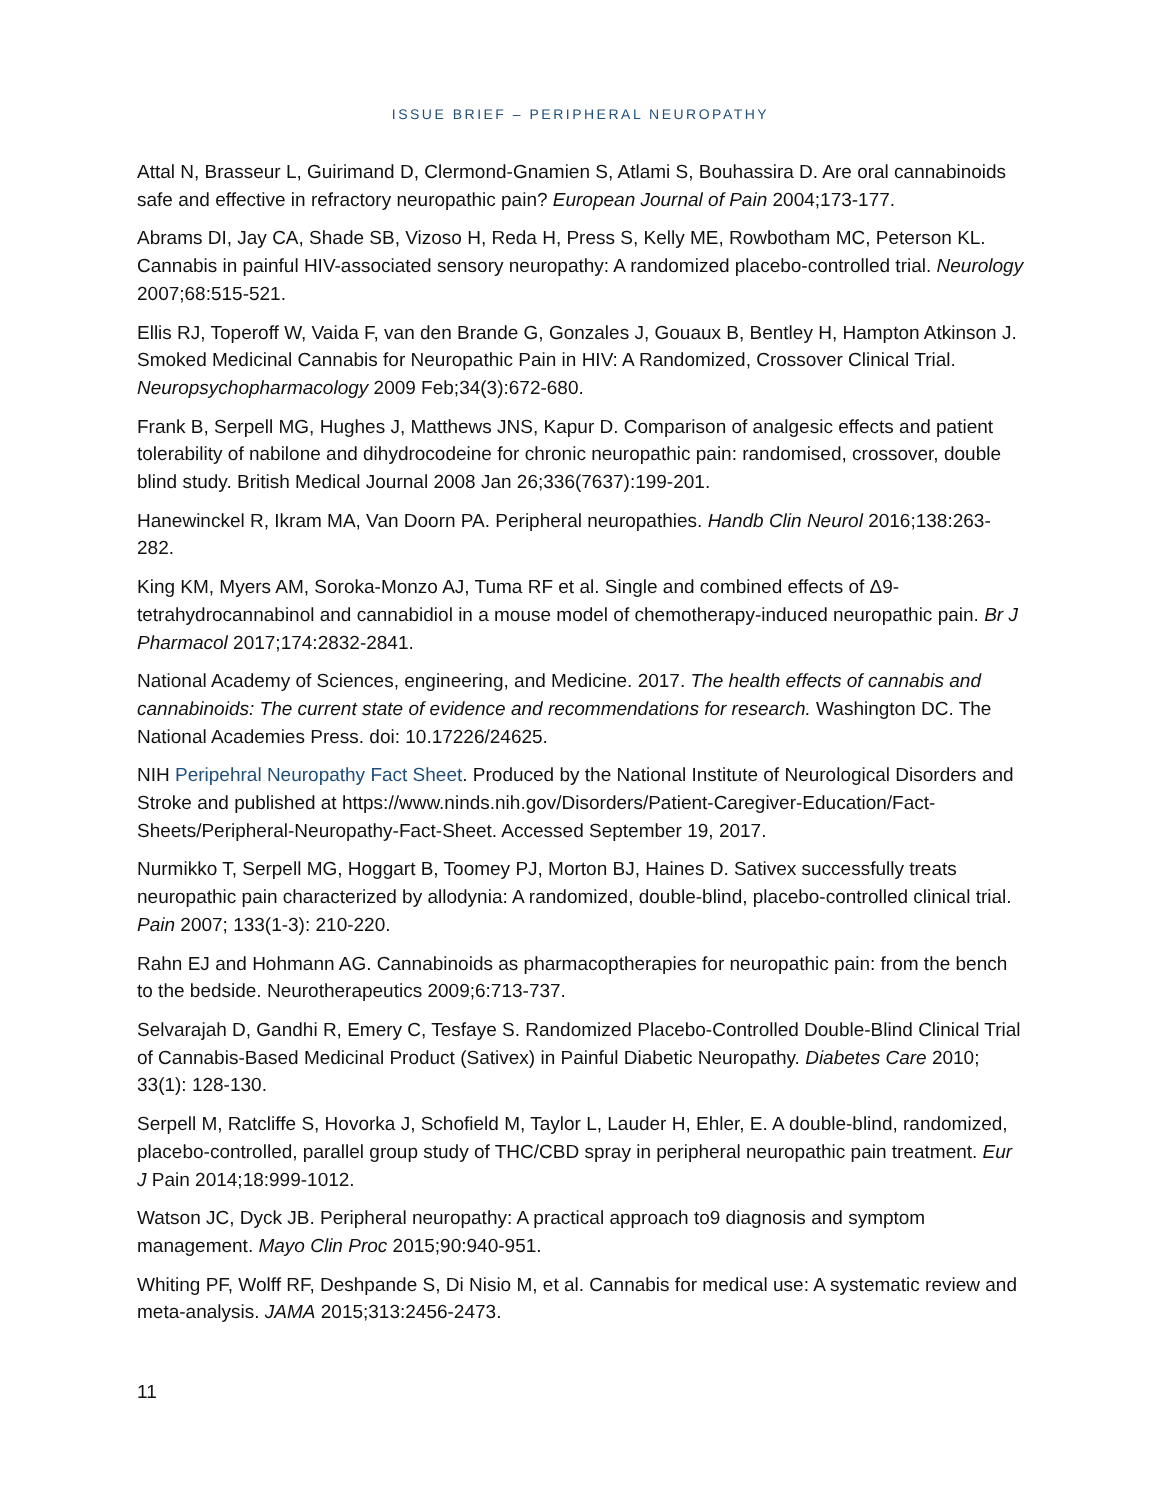ISSUE BRIEF – PERIPHERAL NEUROPATHY
Attal N, Brasseur L, Guirimand D, Clermond-Gnamien S, Atlami S, Bouhassira D. Are oral cannabinoids safe and effective in refractory neuropathic pain? European Journal of Pain 2004;173-177.
Abrams DI, Jay CA, Shade SB, Vizoso H, Reda H, Press S, Kelly ME, Rowbotham MC, Peterson KL. Cannabis in painful HIV-associated sensory neuropathy: A randomized placebo-controlled trial. Neurology 2007;68:515-521.
Ellis RJ, Toperoff W, Vaida F, van den Brande G, Gonzales J, Gouaux B, Bentley H, Hampton Atkinson J. Smoked Medicinal Cannabis for Neuropathic Pain in HIV: A Randomized, Crossover Clinical Trial. Neuropsychopharmacology 2009 Feb;34(3):672-680.
Frank B, Serpell MG, Hughes J, Matthews JNS, Kapur D. Comparison of analgesic effects and patient tolerability of nabilone and dihydrocodeine for chronic neuropathic pain: randomised, crossover, double blind study. British Medical Journal 2008 Jan 26;336(7637):199-201.
Hanewinckel R, Ikram MA, Van Doorn PA. Peripheral neuropathies. Handb Clin Neurol 2016;138:263-282.
King KM, Myers AM, Soroka-Monzo AJ, Tuma RF et al. Single and combined effects of Δ9-tetrahydrocannabinol and cannabidiol in a mouse model of chemotherapy-induced neuropathic pain. Br J Pharmacol 2017;174:2832-2841.
National Academy of Sciences, engineering, and Medicine. 2017. The health effects of cannabis and cannabinoids: The current state of evidence and recommendations for research. Washington DC. The National Academies Press. doi: 10.17226/24625.
NIH Peripehral Neuropathy Fact Sheet. Produced by the National Institute of Neurological Disorders and Stroke and published at https://www.ninds.nih.gov/Disorders/Patient-Caregiver-Education/Fact-Sheets/Peripheral-Neuropathy-Fact-Sheet. Accessed September 19, 2017.
Nurmikko T, Serpell MG, Hoggart B, Toomey PJ, Morton BJ, Haines D. Sativex successfully treats neuropathic pain characterized by allodynia: A randomized, double-blind, placebo-controlled clinical trial. Pain 2007; 133(1-3): 210-220.
Rahn EJ and Hohmann AG. Cannabinoids as pharmacoptherapies for neuropathic pain: from the bench to the bedside. Neurotherapeutics 2009;6:713-737.
Selvarajah D, Gandhi R, Emery C, Tesfaye S. Randomized Placebo-Controlled Double-Blind Clinical Trial of Cannabis-Based Medicinal Product (Sativex) in Painful Diabetic Neuropathy. Diabetes Care 2010; 33(1): 128-130.
Serpell M, Ratcliffe S, Hovorka J, Schofield M, Taylor L, Lauder H, Ehler, E. A double-blind, randomized, placebo-controlled, parallel group study of THC/CBD spray in peripheral neuropathic pain treatment. Eur J Pain 2014;18:999-1012.
Watson JC, Dyck JB. Peripheral neuropathy: A practical approach to9 diagnosis and symptom management. Mayo Clin Proc 2015;90:940-951.
Whiting PF, Wolff RF, Deshpande S, Di Nisio M, et al. Cannabis for medical use: A systematic review and meta-analysis. JAMA 2015;313:2456-2473.
11